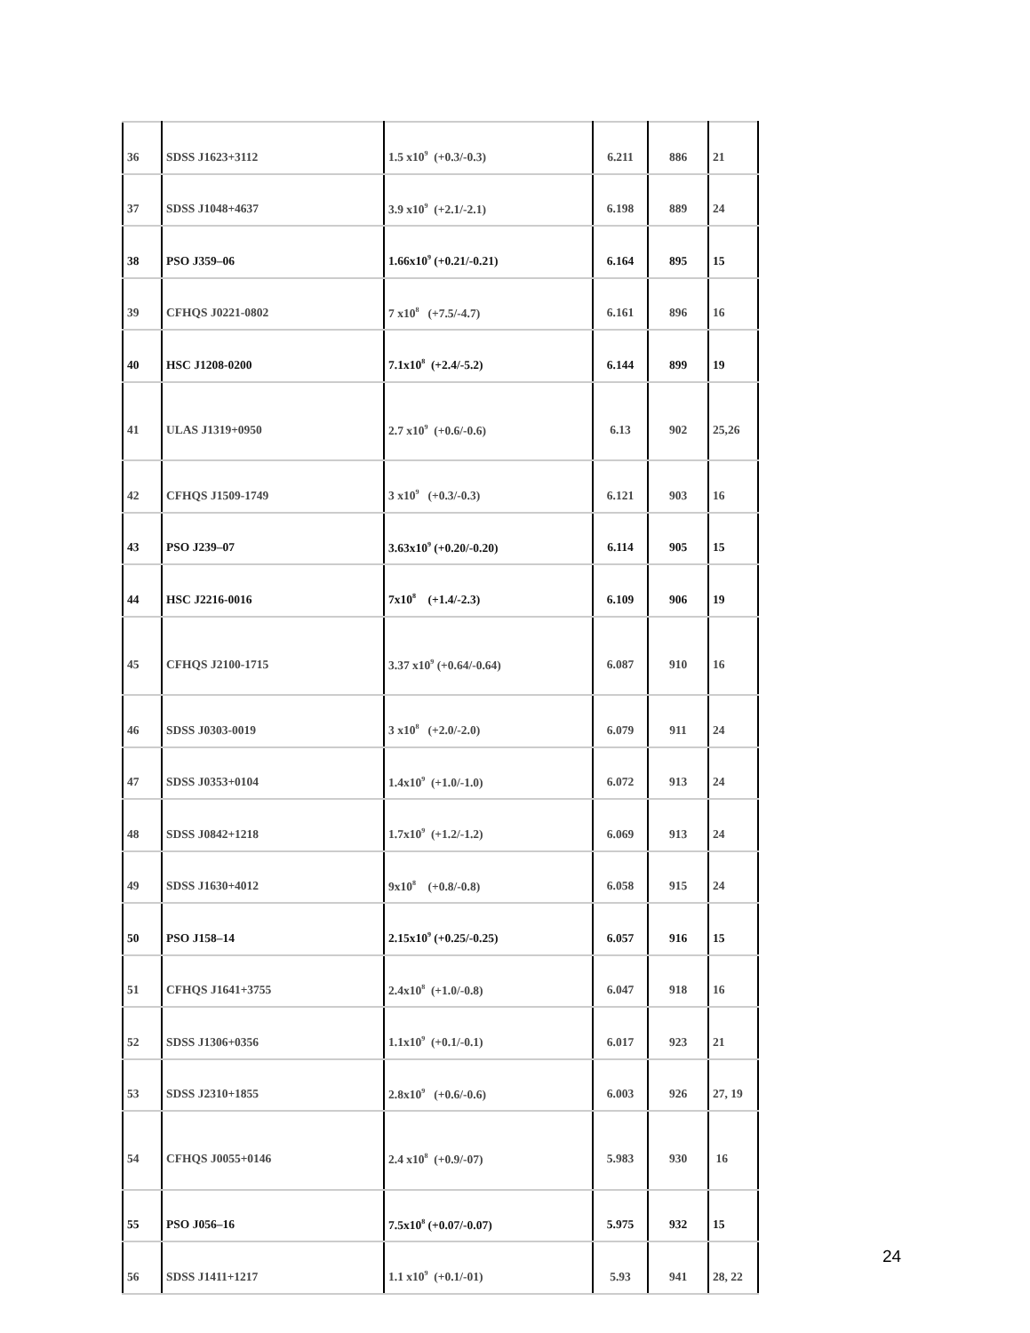| 36 | SDSS J1623+3112 | 1.5 x10<sup>9</sup> (+0.3/-0.3) | 6.211 | 886 | 21 |
| 37 | SDSS J1048+4637 | 3.9 x10<sup>9</sup> (+2.1/-2.1) | 6.198 | 889 | 24 |
| 38 | PSO J359–06 | 1.66x10<sup>9</sup> (+0.21/-0.21) | 6.164 | 895 | 15 |
| 39 | CFHQS J0221-0802 | 7 x10<sup>8</sup> (+7.5/-4.7) | 6.161 | 896 | 16 |
| 40 | HSC J1208-0200 | 7.1x10<sup>8</sup> (+2.4/-5.2) | 6.144 | 899 | 19 |
| 41 | ULAS J1319+0950 | 2.7 x10<sup>9</sup> (+0.6/-0.6) | 6.13 | 902 | 25,26 |
| 42 | CFHQS J1509-1749 | 3 x10<sup>9</sup> (+0.3/-0.3) | 6.121 | 903 | 16 |
| 43 | PSO J239–07 | 3.63x10<sup>9</sup> (+0.20/-0.20) | 6.114 | 905 | 15 |
| 44 | HSC J2216-0016 | 7x10<sup>8</sup> (+1.4/-2.3) | 6.109 | 906 | 19 |
| 45 | CFHQS J2100-1715 | 3.37 x10<sup>9</sup> (+0.64/-0.64) | 6.087 | 910 | 16 |
| 46 | SDSS J0303-0019 | 3 x10<sup>8</sup> (+2.0/-2.0) | 6.079 | 911 | 24 |
| 47 | SDSS J0353+0104 | 1.4x10<sup>9</sup> (+1.0/-1.0) | 6.072 | 913 | 24 |
| 48 | SDSS J0842+1218 | 1.7x10<sup>9</sup> (+1.2/-1.2) | 6.069 | 913 | 24 |
| 49 | SDSS J1630+4012 | 9x10<sup>8</sup> (+0.8/-0.8) | 6.058 | 915 | 24 |
| 50 | PSO J158–14 | 2.15x10<sup>9</sup> (+0.25/-0.25) | 6.057 | 916 | 15 |
| 51 | CFHQS J1641+3755 | 2.4x10<sup>8</sup> (+1.0/-0.8) | 6.047 | 918 | 16 |
| 52 | SDSS J1306+0356 | 1.1x10<sup>9</sup> (+0.1/-0.1) | 6.017 | 923 | 21 |
| 53 | SDSS J2310+1855 | 2.8x10<sup>9</sup> (+0.6/-0.6) | 6.003 | 926 | 27, 19 |
| 54 | CFHQS J0055+0146 | 2.4 x10<sup>8</sup> (+0.9/-07) | 5.983 | 930 | 16 |
| 55 | PSO J056–16 | 7.5x10<sup>8</sup> (+0.07/-0.07) | 5.975 | 932 | 15 |
| 56 | SDSS J1411+1217 | 1.1 x10<sup>9</sup> (+0.1/-01) | 5.93 | 941 | 28, 22 |
24